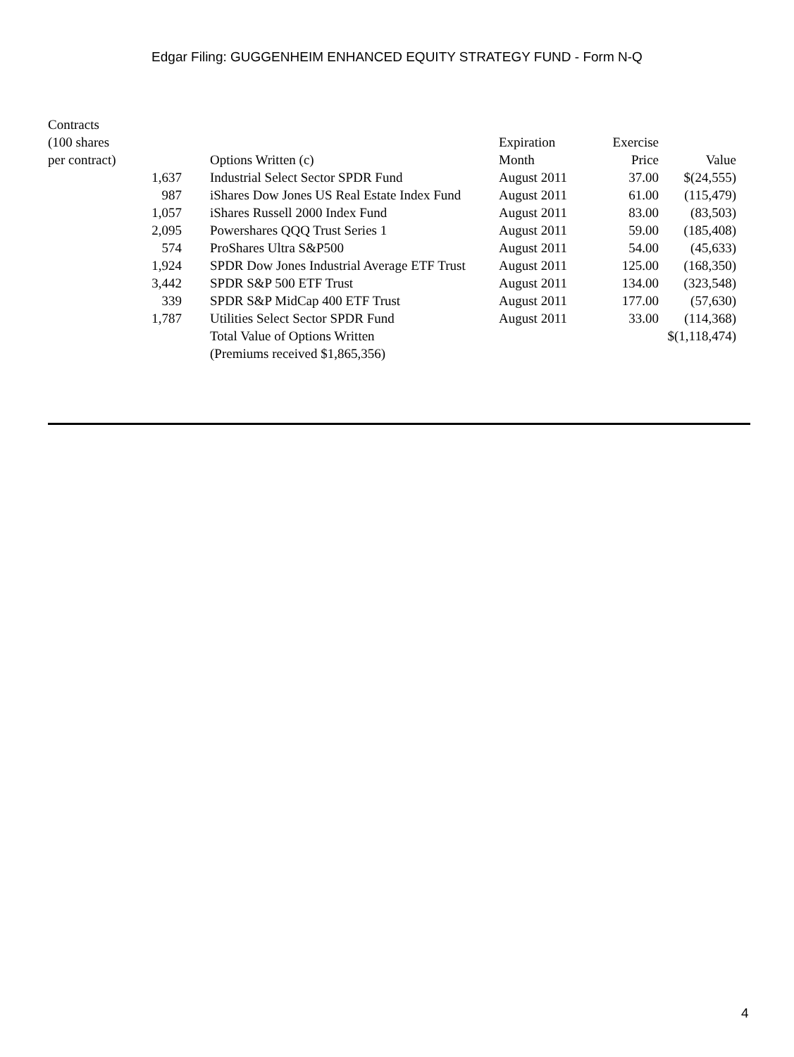Edgar Filing: GUGGENHEIM ENHANCED EQUITY STRATEGY FUND - Form N-Q
| Contracts (100 shares per contract) | | Options Written (c) | Expiration Month | Exercise Price | Value |
| --- | --- | --- | --- | --- | --- |
| 1,637 | | Industrial Select Sector SPDR Fund | August 2011 | 37.00 | $(24,555) |
| 987 | | iShares Dow Jones US Real Estate Index Fund | August 2011 | 61.00 | (115,479) |
| 1,057 | | iShares Russell 2000 Index Fund | August 2011 | 83.00 | (83,503) |
| 2,095 | | Powershares QQQ Trust Series 1 | August 2011 | 59.00 | (185,408) |
| 574 | | ProShares Ultra S&P500 | August 2011 | 54.00 | (45,633) |
| 1,924 | | SPDR Dow Jones Industrial Average ETF Trust | August 2011 | 125.00 | (168,350) |
| 3,442 | | SPDR S&P 500 ETF Trust | August 2011 | 134.00 | (323,548) |
| 339 | | SPDR S&P MidCap 400 ETF Trust | August 2011 | 177.00 | (57,630) |
| 1,787 | | Utilities Select Sector SPDR Fund | August 2011 | 33.00 | (114,368) |
| | | Total Value of Options Written | | | $(1,118,474) |
| | | (Premiums received $1,865,356) | | | |
4